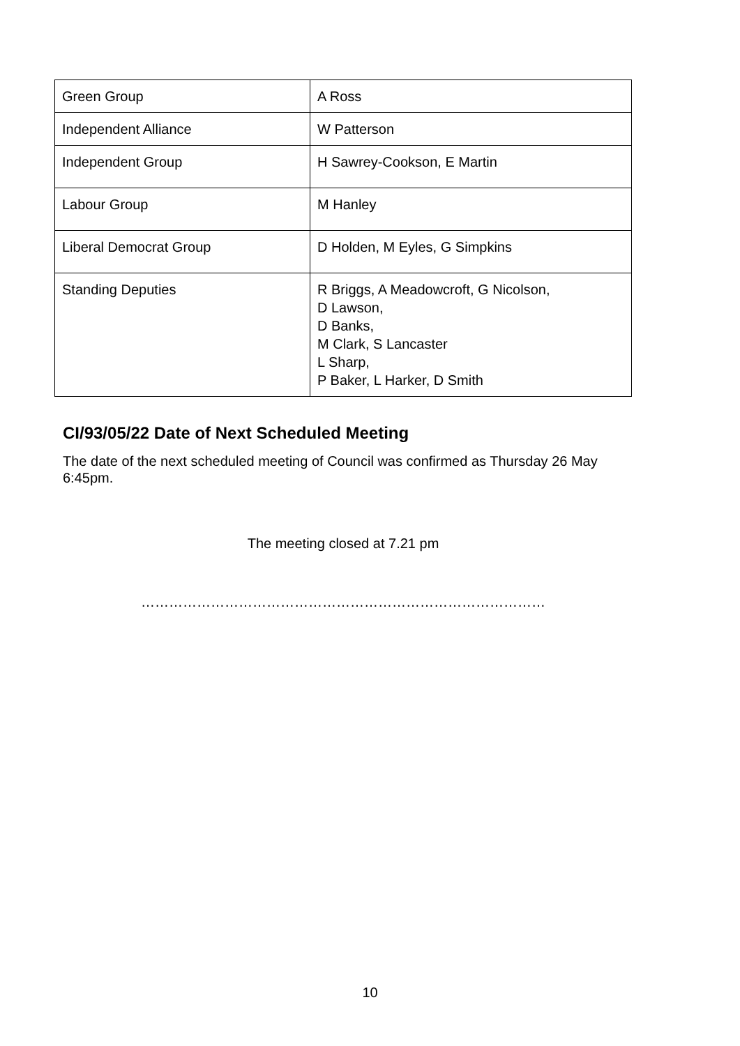| Green Group | A Ross |
| Independent Alliance | W Patterson |
| Independent Group | H Sawrey-Cookson, E Martin |
| Labour Group | M Hanley |
| Liberal Democrat Group | D Holden, M Eyles, G Simpkins |
| Standing Deputies | R Briggs, A Meadowcroft, G Nicolson, D Lawson, D Banks, M Clark, S Lancaster L Sharp, P Baker, L Harker, D Smith |
CI/93/05/22 Date of Next Scheduled Meeting
The date of the next scheduled meeting of Council was confirmed as Thursday 26 May 6:45pm.
The meeting closed at 7.21 pm
……………………………………………………………………………
10